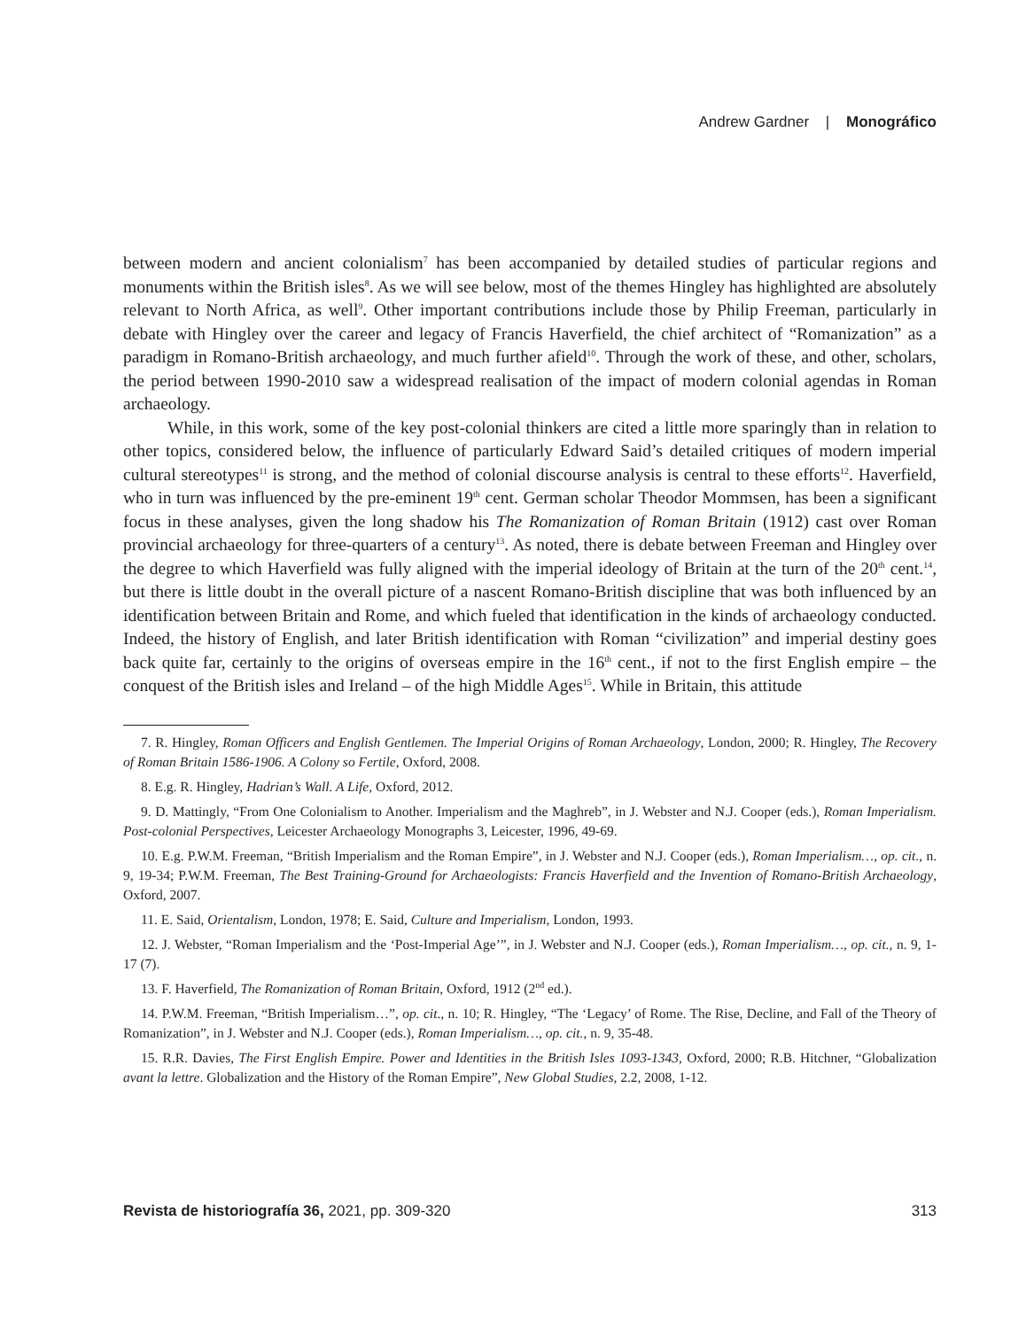Andrew Gardner | Monográfico
between modern and ancient colonialism<sup>7</sup> has been accompanied by detailed studies of particular regions and monuments within the British isles<sup>8</sup>. As we will see below, most of the themes Hingley has highlighted are absolutely relevant to North Africa, as well<sup>9</sup>. Other important contributions include those by Philip Freeman, particularly in debate with Hingley over the career and legacy of Francis Haverfield, the chief architect of “Romanization” as a paradigm in Romano-British archaeology, and much further afield<sup>10</sup>. Through the work of these, and other, scholars, the period between 1990-2010 saw a widespread realisation of the impact of modern colonial agendas in Roman archaeology.
While, in this work, some of the key post-colonial thinkers are cited a little more sparingly than in relation to other topics, considered below, the influence of particularly Edward Said’s detailed critiques of modern imperial cultural stereotypes<sup>11</sup> is strong, and the method of colonial discourse analysis is central to these efforts<sup>12</sup>. Haverfield, who in turn was influenced by the pre-eminent 19<sup>th</sup> cent. German scholar Theodor Mommsen, has been a significant focus in these analyses, given the long shadow his The Romanization of Roman Britain (1912) cast over Roman provincial archaeology for three-quarters of a century<sup>13</sup>. As noted, there is debate between Freeman and Hingley over the degree to which Haverfield was fully aligned with the imperial ideology of Britain at the turn of the 20<sup>th</sup> cent.<sup>14</sup>, but there is little doubt in the overall picture of a nascent Romano-British discipline that was both influenced by an identification between Britain and Rome, and which fueled that identification in the kinds of archaeology conducted. Indeed, the history of English, and later British identification with Roman “civilization” and imperial destiny goes back quite far, certainly to the origins of overseas empire in the 16<sup>th</sup> cent., if not to the first English empire – the conquest of the British isles and Ireland – of the high Middle Ages<sup>15</sup>. While in Britain, this attitude
7. R. Hingley, Roman Officers and English Gentlemen. The Imperial Origins of Roman Archaeology, London, 2000; R. Hingley, The Recovery of Roman Britain 1586-1906. A Colony so Fertile, Oxford, 2008.
8. E.g. R. Hingley, Hadrian’s Wall. A Life, Oxford, 2012.
9. D. Mattingly, “From One Colonialism to Another. Imperialism and the Maghreb”, in J. Webster and N.J. Cooper (eds.), Roman Imperialism. Post-colonial Perspectives, Leicester Archaeology Monographs 3, Leicester, 1996, 49-69.
10. E.g. P.W.M. Freeman, “British Imperialism and the Roman Empire”, in J. Webster and N.J. Cooper (eds.), Roman Imperialism…, op. cit., n. 9, 19-34; P.W.M. Freeman, The Best Training-Ground for Archaeologists: Francis Haverfield and the Invention of Romano-British Archaeology, Oxford, 2007.
11. E. Said, Orientalism, London, 1978; E. Said, Culture and Imperialism, London, 1993.
12. J. Webster, “Roman Imperialism and the ‘Post-Imperial Age’”, in J. Webster and N.J. Cooper (eds.), Roman Imperialism…, op. cit., n. 9, 1-17 (7).
13. F. Haverfield, The Romanization of Roman Britain, Oxford, 1912 (2<sup>nd</sup> ed.).
14. P.W.M. Freeman, “British Imperialism…”, op. cit., n. 10; R. Hingley, “The ‘Legacy’ of Rome. The Rise, Decline, and Fall of the Theory of Romanization”, in J. Webster and N.J. Cooper (eds.), Roman Imperialism…, op. cit., n. 9, 35-48.
15. R.R. Davies, The First English Empire. Power and Identities in the British Isles 1093-1343, Oxford, 2000; R.B. Hitchner, “Globalization avant la lettre. Globalization and the History of the Roman Empire”, New Global Studies, 2.2, 2008, 1-12.
Revista de historiografía 36, 2021, pp. 309-320 313